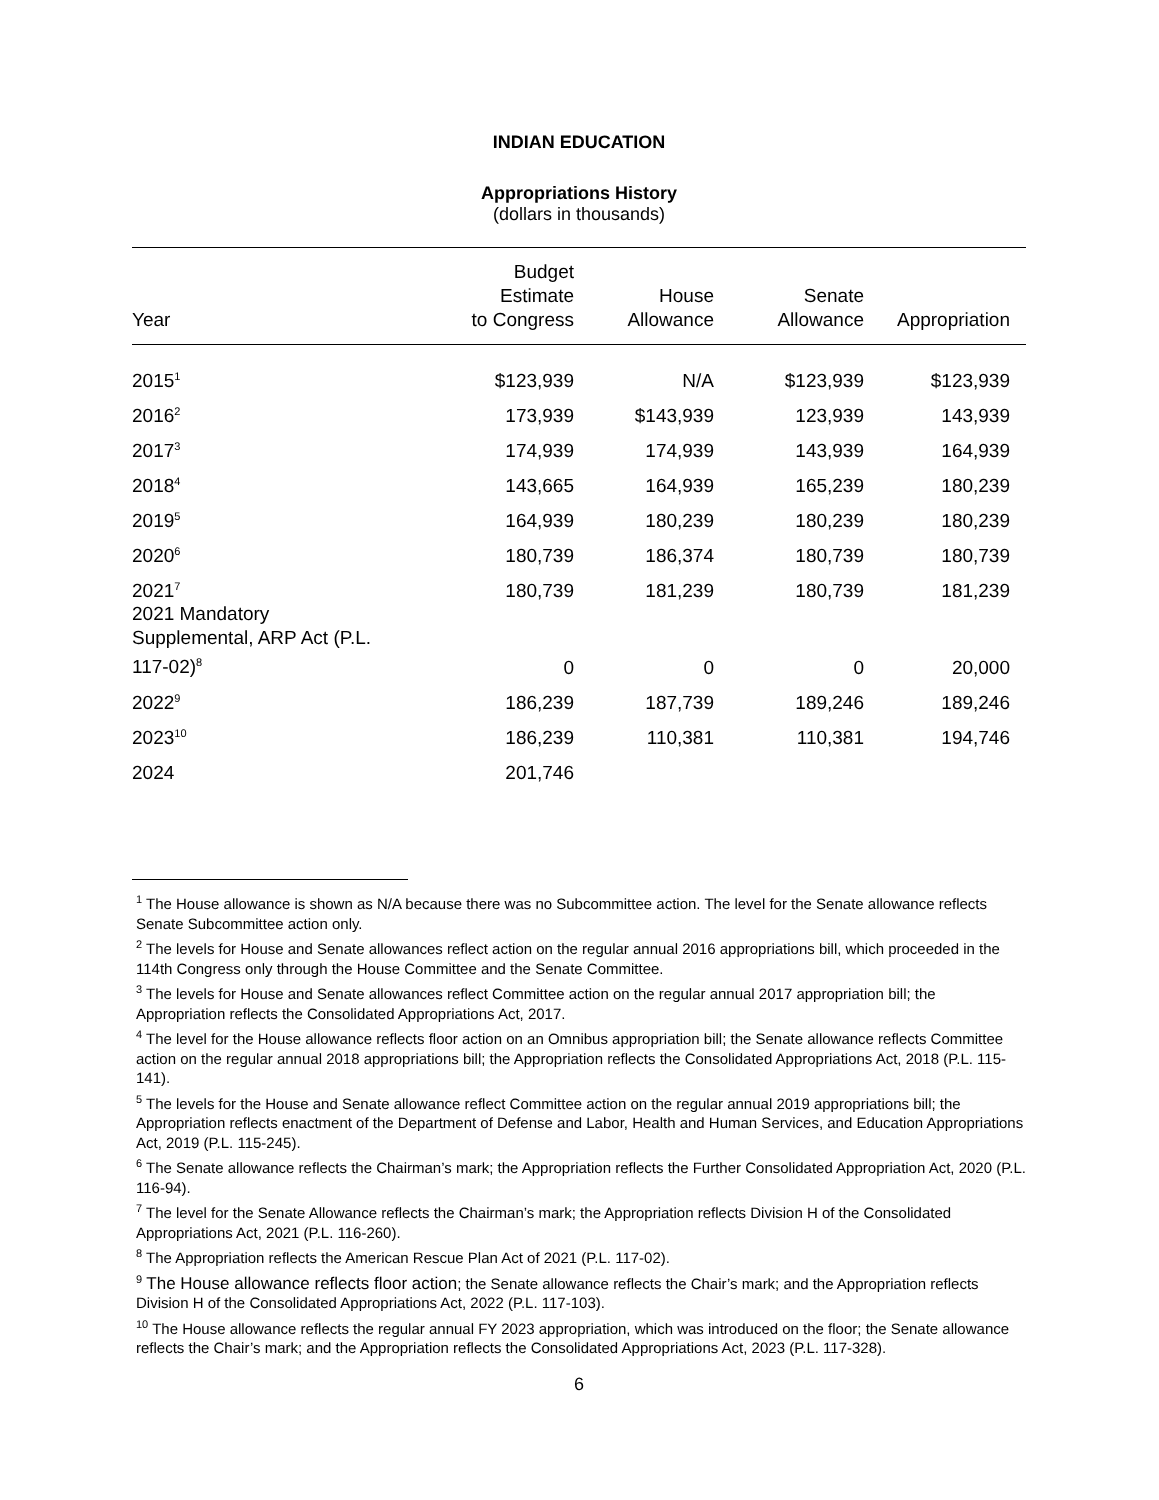INDIAN EDUCATION
Appropriations History
(dollars in thousands)
| Year | Budget Estimate to Congress | House Allowance | Senate Allowance | Appropriation |
| --- | --- | --- | --- | --- |
| 2015<sup>1</sup> | $123,939 | N/A | $123,939 | $123,939 |
| 2016<sup>2</sup> | 173,939 | $143,939 | 123,939 | 143,939 |
| 2017<sup>3</sup> | 174,939 | 174,939 | 143,939 | 164,939 |
| 2018<sup>4</sup> | 143,665 | 164,939 | 165,239 | 180,239 |
| 2019<sup>5</sup> | 164,939 | 180,239 | 180,239 | 180,239 |
| 2020<sup>6</sup> | 180,739 | 186,374 | 180,739 | 180,739 |
| 2021<sup>7</sup> | 180,739 | 181,239 | 180,739 | 181,239 |
| 2021 Mandatory Supplemental, ARP Act (P.L. 117-02)<sup>8</sup> | 0 | 0 | 0 | 20,000 |
| 2022<sup>9</sup> | 186,239 | 187,739 | 189,246 | 189,246 |
| 2023<sup>10</sup> | 186,239 | 110,381 | 110,381 | 194,746 |
| 2024 | 201,746 | | | |
<sup>1</sup> The House allowance is shown as N/A because there was no Subcommittee action. The level for the Senate allowance reflects Senate Subcommittee action only.
<sup>2</sup> The levels for House and Senate allowances reflect action on the regular annual 2016 appropriations bill, which proceeded in the 114th Congress only through the House Committee and the Senate Committee.
<sup>3</sup> The levels for House and Senate allowances reflect Committee action on the regular annual 2017 appropriation bill; the Appropriation reflects the Consolidated Appropriations Act, 2017.
<sup>4</sup> The level for the House allowance reflects floor action on an Omnibus appropriation bill; the Senate allowance reflects Committee action on the regular annual 2018 appropriations bill; the Appropriation reflects the Consolidated Appropriations Act, 2018 (P.L. 115-141).
<sup>5</sup> The levels for the House and Senate allowance reflect Committee action on the regular annual 2019 appropriations bill; the Appropriation reflects enactment of the Department of Defense and Labor, Health and Human Services, and Education Appropriations Act, 2019 (P.L. 115-245).
<sup>6</sup> The Senate allowance reflects the Chairman’s mark; the Appropriation reflects the Further Consolidated Appropriation Act, 2020 (P.L. 116-94).
<sup>7</sup> The level for the Senate Allowance reflects the Chairman’s mark; the Appropriation reflects Division H of the Consolidated Appropriations Act, 2021 (P.L. 116-260).
<sup>8</sup> The Appropriation reflects the American Rescue Plan Act of 2021 (P.L. 117-02).
<sup>9</sup> The House allowance reflects floor action; the Senate allowance reflects the Chair’s mark; and the Appropriation reflects Division H of the Consolidated Appropriations Act, 2022 (P.L. 117-103).
<sup>10</sup> The House allowance reflects the regular annual FY 2023 appropriation, which was introduced on the floor; the Senate allowance reflects the Chair’s mark; and the Appropriation reflects the Consolidated Appropriations Act, 2023 (P.L. 117-328).
6